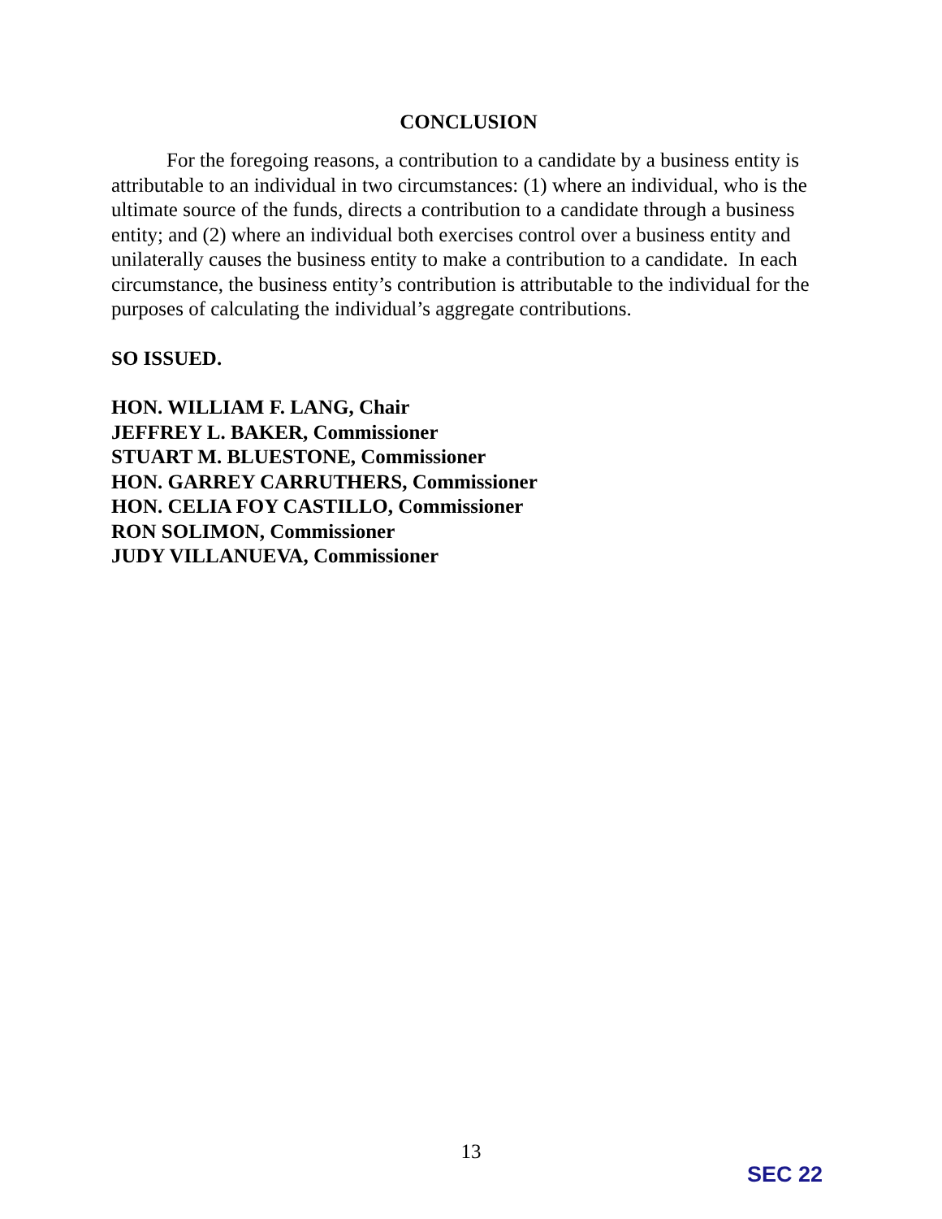CONCLUSION
For the foregoing reasons, a contribution to a candidate by a business entity is attributable to an individual in two circumstances: (1) where an individual, who is the ultimate source of the funds, directs a contribution to a candidate through a business entity; and (2) where an individual both exercises control over a business entity and unilaterally causes the business entity to make a contribution to a candidate. In each circumstance, the business entity’s contribution is attributable to the individual for the purposes of calculating the individual’s aggregate contributions.
SO ISSUED.
HON. WILLIAM F. LANG, Chair
JEFFREY L. BAKER, Commissioner
STUART M. BLUESTONE, Commissioner
HON. GARREY CARRUTHERS, Commissioner
HON. CELIA FOY CASTILLO, Commissioner
RON SOLIMON, Commissioner
JUDY VILLANUEVA, Commissioner
13
SEC 22